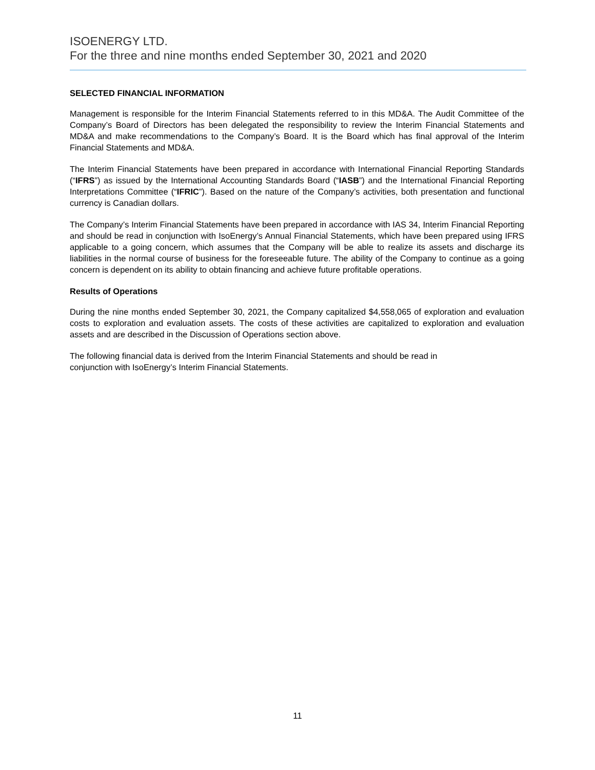ISOENERGY LTD.
For the three and nine months ended September 30, 2021 and 2020
SELECTED FINANCIAL INFORMATION
Management is responsible for the Interim Financial Statements referred to in this MD&A. The Audit Committee of the Company’s Board of Directors has been delegated the responsibility to review the Interim Financial Statements and MD&A and make recommendations to the Company’s Board. It is the Board which has final approval of the Interim Financial Statements and MD&A.
The Interim Financial Statements have been prepared in accordance with International Financial Reporting Standards (“IFRS”) as issued by the International Accounting Standards Board (“IASB”) and the International Financial Reporting Interpretations Committee (“IFRIC”). Based on the nature of the Company’s activities, both presentation and functional currency is Canadian dollars.
The Company’s Interim Financial Statements have been prepared in accordance with IAS 34, Interim Financial Reporting and should be read in conjunction with IsoEnergy’s Annual Financial Statements, which have been prepared using IFRS applicable to a going concern, which assumes that the Company will be able to realize its assets and discharge its liabilities in the normal course of business for the foreseeable future. The ability of the Company to continue as a going concern is dependent on its ability to obtain financing and achieve future profitable operations.
Results of Operations
During the nine months ended September 30, 2021, the Company capitalized $4,558,065 of exploration and evaluation costs to exploration and evaluation assets. The costs of these activities are capitalized to exploration and evaluation assets and are described in the Discussion of Operations section above.
The following financial data is derived from the Interim Financial Statements and should be read in
conjunction with IsoEnergy’s Interim Financial Statements.
11